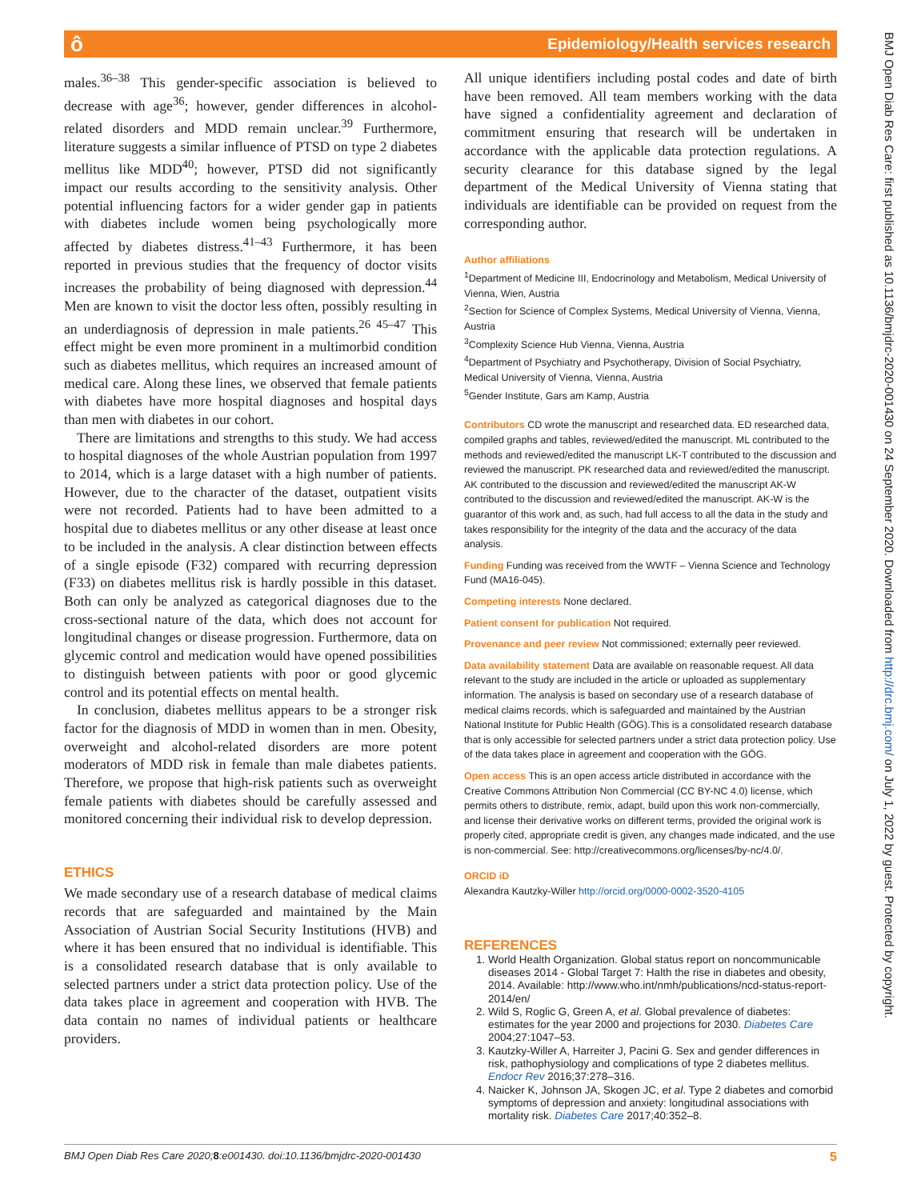ô
Epidemiology/Health services research
BMJ Open Diab Res Care: first published as 10.1136/bmjdrc-2020-001430 on 24 September 2020. Downloaded from http://drc.bmj.com/ on July 1, 2022 by guest. Protected by copyright.
males.<sup>36–38</sup> This gender-specific association is believed to decrease with age<sup>36</sup>; however, gender differences in alcohol-related disorders and MDD remain unclear.<sup>39</sup> Furthermore, literature suggests a similar influence of PTSD on type 2 diabetes mellitus like MDD<sup>40</sup>; however, PTSD did not significantly impact our results according to the sensitivity analysis. Other potential influencing factors for a wider gender gap in patients with diabetes include women being psychologically more affected by diabetes distress.<sup>41–43</sup> Furthermore, it has been reported in previous studies that the frequency of doctor visits increases the probability of being diagnosed with depression.<sup>44</sup> Men are known to visit the doctor less often, possibly resulting in an underdiagnosis of depression in male patients.<sup>26 45–47</sup> This effect might be even more prominent in a multimorbid condition such as diabetes mellitus, which requires an increased amount of medical care. Along these lines, we observed that female patients with diabetes have more hospital diagnoses and hospital days than men with diabetes in our cohort.
There are limitations and strengths to this study. We had access to hospital diagnoses of the whole Austrian population from 1997 to 2014, which is a large dataset with a high number of patients. However, due to the character of the dataset, outpatient visits were not recorded. Patients had to have been admitted to a hospital due to diabetes mellitus or any other disease at least once to be included in the analysis. A clear distinction between effects of a single episode (F32) compared with recurring depression (F33) on diabetes mellitus risk is hardly possible in this dataset. Both can only be analyzed as categorical diagnoses due to the cross-sectional nature of the data, which does not account for longitudinal changes or disease progression. Furthermore, data on glycemic control and medication would have opened possibilities to distinguish between patients with poor or good glycemic control and its potential effects on mental health.
In conclusion, diabetes mellitus appears to be a stronger risk factor for the diagnosis of MDD in women than in men. Obesity, overweight and alcohol-related disorders are more potent moderators of MDD risk in female than male diabetes patients. Therefore, we propose that high-risk patients such as overweight female patients with diabetes should be carefully assessed and monitored concerning their individual risk to develop depression.
ETHICS
We made secondary use of a research database of medical claims records that are safeguarded and maintained by the Main Association of Austrian Social Security Institutions (HVB) and where it has been ensured that no individual is identifiable. This is a consolidated research database that is only available to selected partners under a strict data protection policy. Use of the data takes place in agreement and cooperation with HVB. The data contain no names of individual patients or healthcare providers.
All unique identifiers including postal codes and date of birth have been removed. All team members working with the data have signed a confidentiality agreement and declaration of commitment ensuring that research will be undertaken in accordance with the applicable data protection regulations. A security clearance for this database signed by the legal department of the Medical University of Vienna stating that individuals are identifiable can be provided on request from the corresponding author.
Author affiliations
<sup>1</sup> Department of Medicine III, Endocrinology and Metabolism, Medical University of Vienna, Wien, Austria
<sup>2</sup> Section for Science of Complex Systems, Medical University of Vienna, Vienna, Austria
<sup>3</sup> Complexity Science Hub Vienna, Vienna, Austria
<sup>4</sup> Department of Psychiatry and Psychotherapy, Division of Social Psychiatry, Medical University of Vienna, Vienna, Austria
<sup>5</sup> Gender Institute, Gars am Kamp, Austria
Contributors CD wrote the manuscript and researched data. ED researched data, compiled graphs and tables, reviewed/edited the manuscript. ML contributed to the methods and reviewed/edited the manuscript LK-T contributed to the discussion and reviewed the manuscript. PK researched data and reviewed/edited the manuscript. AK contributed to the discussion and reviewed/edited the manuscript AK-W contributed to the discussion and reviewed/edited the manuscript. AK-W is the guarantor of this work and, as such, had full access to all the data in the study and takes responsibility for the integrity of the data and the accuracy of the data analysis.
Funding Funding was received from the WWTF – Vienna Science and Technology Fund (MA16-045).
Competing interests None declared.
Patient consent for publication Not required.
Provenance and peer review Not commissioned; externally peer reviewed.
Data availability statement Data are available on reasonable request. All data relevant to the study are included in the article or uploaded as supplementary information. The analysis is based on secondary use of a research database of medical claims records, which is safeguarded and maintained by the Austrian National Institute for Public Health (GÖG).This is a consolidated research database that is only accessible for selected partners under a strict data protection policy. Use of the data takes place in agreement and cooperation with the GÖG.
Open access This is an open access article distributed in accordance with the Creative Commons Attribution Non Commercial (CC BY-NC 4.0) license, which permits others to distribute, remix, adapt, build upon this work non-commercially, and license their derivative works on different terms, provided the original work is properly cited, appropriate credit is given, any changes made indicated, and the use is non-commercial. See: http://creativecommons.org/licenses/by-nc/4.0/.
ORCID iD
Alexandra Kautzky-Willer http://orcid.org/0000-0002-3520-4105
REFERENCES
1. World Health Organization. Global status report on noncommunicable diseases 2014 - Global Target 7: Halth the rise in diabetes and obesity, 2014. Available: http://www.who.int/nmh/publications/ncd-status-report-2014/en/
2. Wild S, Roglic G, Green A, et al. Global prevalence of diabetes: estimates for the year 2000 and projections for 2030. Diabetes Care 2004;27:1047–53.
3. Kautzky-Willer A, Harreiter J, Pacini G. Sex and gender differences in risk, pathophysiology and complications of type 2 diabetes mellitus. Endocr Rev 2016;37:278–316.
4. Naicker K, Johnson JA, Skogen JC, et al. Type 2 diabetes and comorbid symptoms of depression and anxiety: longitudinal associations with mortality risk. Diabetes Care 2017;40:352–8.
BMJ Open Diab Res Care 2020;8:e001430. doi:10.1136/bmjdrc-2020-001430 5